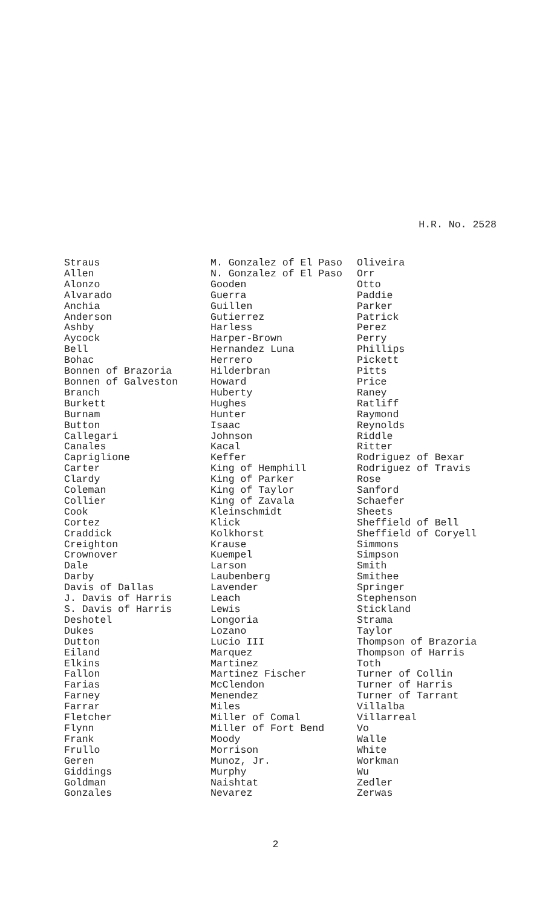H.R. No. 2528
Straus Allen Alonzo Alvarado Anchia Anderson Ashby Aycock Bell Bohac Bonnen of Brazoria Bonnen of Galveston Branch Burkett Burnam Button Callegari Canales Capriglione Carter Clardy Coleman Collier Cook Cortez Craddick Creighton Crownover Dale Darby Davis of Dallas J. Davis of Harris S. Davis of Harris Deshotel Dukes Dutton Eiland Elkins Fallon Farias Farney Farrar Fletcher Flynn Frank Frullo Geren Giddings Goldman Gonzales
M. Gonzalez of El Paso N. Gonzalez of El Paso Gooden Guerra Guillen Gutierrez Harless Harper-Brown Hernandez Luna Herrero Hilderbran Howard Huberty Hughes Hunter Isaac Johnson Kacal Keffer King of Hemphill King of Parker King of Taylor King of Zavala Kleinschmidt Klick Kolkhorst Krause Kuempel Larson Laubenberg Lavender Leach Lewis Longoria Lozano Lucio III Marquez Martinez Martinez Fischer McClendon Menendez Miles Miller of Comal Miller of Fort Bend Moody Morrison Munoz, Jr. Murphy Naishtat Nevarez
Oliveira Orr Otto Paddie Parker Patrick Perez Perry Phillips Pickett Pitts Price Raney Ratliff Raymond Reynolds Riddle Ritter Rodriguez of Bexar Rodriguez of Travis Rose Sanford Schaefer Sheets Sheffield of Bell Sheffield of Coryell Simmons Simpson Smith Smithee Springer Stephenson Stickland Strama Taylor Thompson of Brazoria Thompson of Harris Toth Turner of Collin Turner of Harris Turner of Tarrant Villalba Villarreal Vo Walle White Workman Wu Zedler Zerwas
2